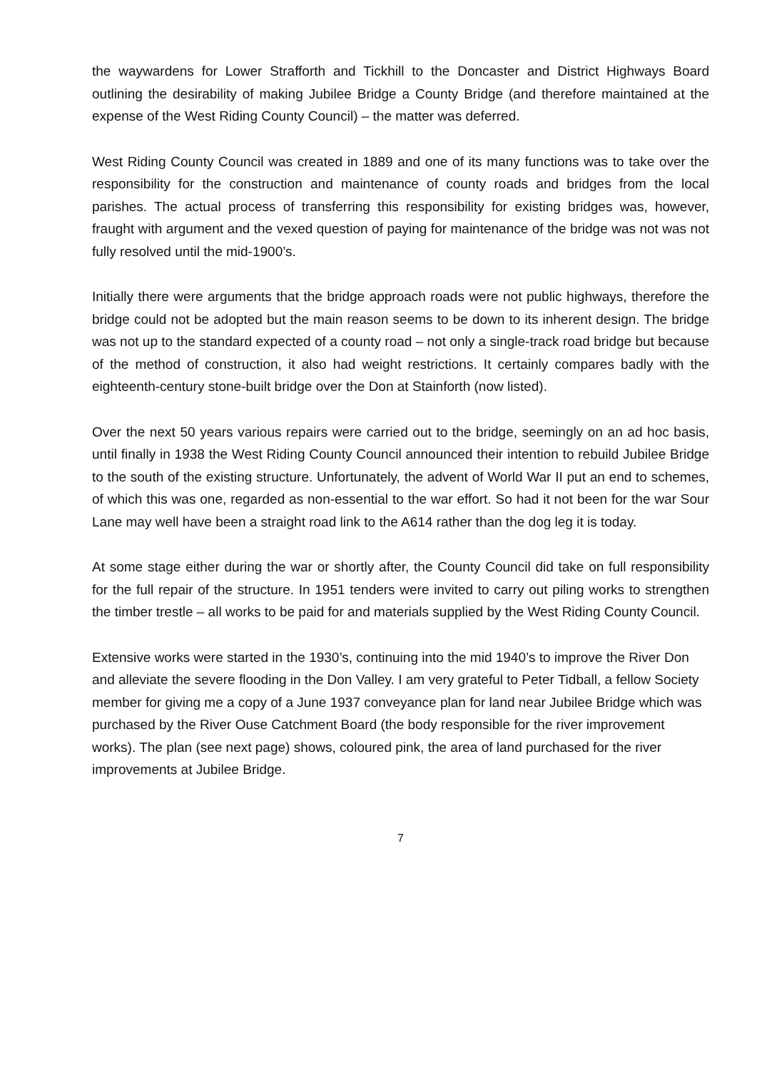the waywardens for Lower Strafforth and Tickhill to the Doncaster and District Highways Board outlining the desirability of making Jubilee Bridge a County Bridge (and therefore maintained at the expense of the West Riding County Council) – the matter was deferred.
West Riding County Council was created in 1889 and one of its many functions was to take over the responsibility for the construction and maintenance of county roads and bridges from the local parishes. The actual process of transferring this responsibility for existing bridges was, however, fraught with argument and the vexed question of paying for maintenance of the bridge was not was not fully resolved until the mid-1900’s.
Initially there were arguments that the bridge approach roads were not public highways, therefore the bridge could not be adopted but the main reason seems to be down to its inherent design. The bridge was not up to the standard expected of a county road – not only a single-track road bridge but because of the method of construction, it also had weight restrictions. It certainly compares badly with the eighteenth-century stone-built bridge over the Don at Stainforth (now listed).
Over the next 50 years various repairs were carried out to the bridge, seemingly on an ad hoc basis, until finally in 1938 the West Riding County Council announced their intention to rebuild Jubilee Bridge to the south of the existing structure. Unfortunately, the advent of World War II put an end to schemes, of which this was one, regarded as non-essential to the war effort. So had it not been for the war Sour Lane may well have been a straight road link to the A614 rather than the dog leg it is today.
At some stage either during the war or shortly after, the County Council did take on full responsibility for the full repair of the structure. In 1951 tenders were invited to carry out piling works to strengthen the timber trestle – all works to be paid for and materials supplied by the West Riding County Council.
Extensive works were started in the 1930’s, continuing into the mid 1940’s to improve the River Don and alleviate the severe flooding in the Don Valley. I am very grateful to Peter Tidball, a fellow Society member for giving me a copy of a June 1937 conveyance plan for land near Jubilee Bridge which was purchased by the River Ouse Catchment Board (the body responsible for the river improvement works). The plan (see next page) shows, coloured pink, the area of land purchased for the river improvements at Jubilee Bridge.
7